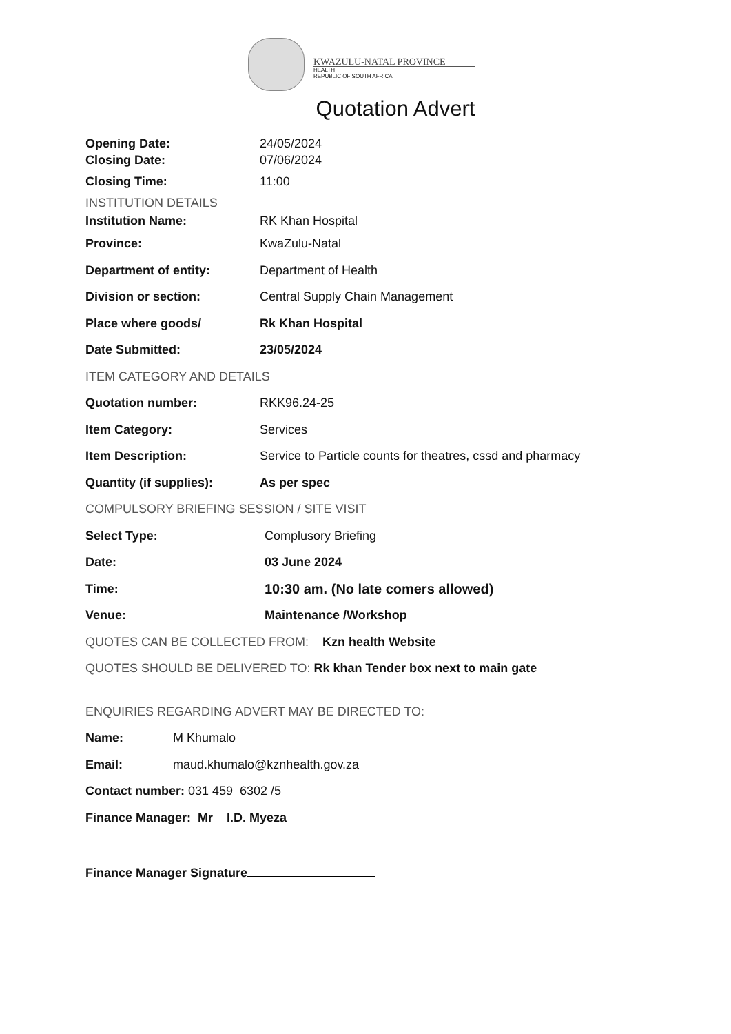KWAZULU-NATAL PROVINCE
HEALTH
REPUBLIC OF SOUTH AFRICA
Quotation Advert
Opening Date: 24/05/2024
Closing Date: 07/06/2024
Closing Time: 11:00
INSTITUTION DETAILS
Institution Name: RK Khan Hospital
Province: KwaZulu-Natal
Department of entity: Department of Health
Division or section: Central Supply Chain Management
Place where goods/ Rk Khan Hospital
Date Submitted: 23/05/2024
ITEM CATEGORY AND DETAILS
Quotation number: RKK96.24-25
Item Category: Services
Item Description: Service to Particle counts for theatres, cssd and pharmacy
Quantity (if supplies): As per spec
COMPULSORY BRIEFING SESSION / SITE VISIT
Select Type: Complusory Briefing
Date: 03 June 2024
Time: 10:30 am. (No late comers allowed)
Venue: Maintenance /Workshop
QUOTES CAN BE COLLECTED FROM: Kzn health Website
QUOTES SHOULD BE DELIVERED TO: Rk khan Tender box next to main gate
ENQUIRIES REGARDING ADVERT MAY BE DIRECTED TO:
Name: M Khumalo
Email: maud.khumalo@kznhealth.gov.za
Contact number: 031 459 6302 /5
Finance Manager: Mr I.D. Myeza
Finance Manager Signature